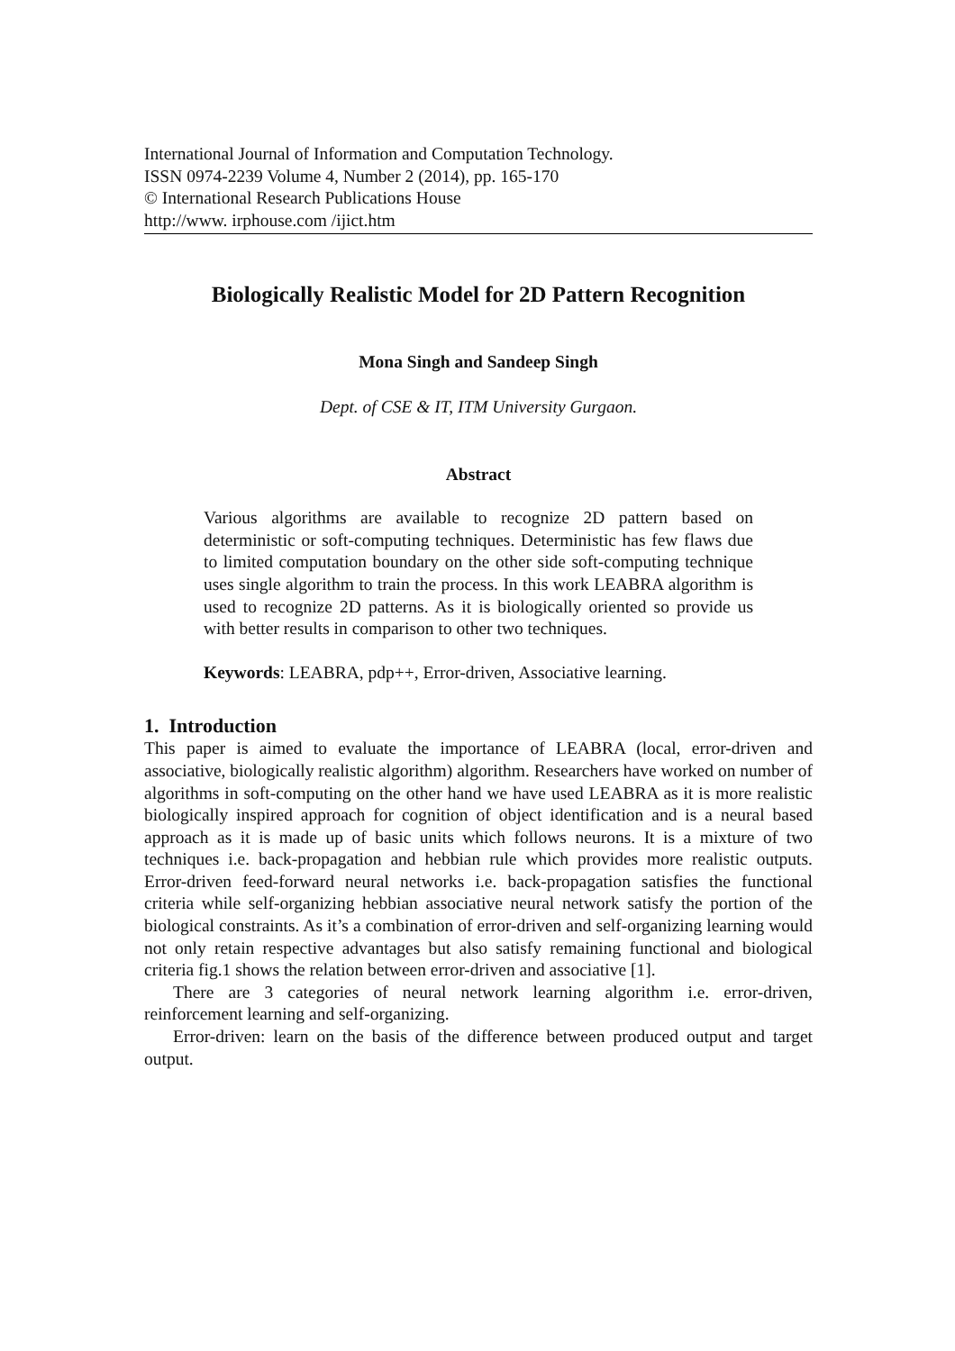International Journal of Information and Computation Technology.
ISSN 0974-2239 Volume 4, Number 2 (2014), pp. 165-170
© International Research Publications House
http://www. irphouse.com /ijict.htm
Biologically Realistic Model for 2D Pattern Recognition
Mona Singh and Sandeep Singh
Dept. of CSE & IT, ITM University Gurgaon.
Abstract
Various algorithms are available to recognize 2D pattern based on deterministic or soft-computing techniques. Deterministic has few flaws due to limited computation boundary on the other side soft-computing technique uses single algorithm to train the process. In this work LEABRA algorithm is used to recognize 2D patterns. As it is biologically oriented so provide us with better results in comparison to other two techniques.
Keywords: LEABRA, pdp++, Error-driven, Associative learning.
1. Introduction
This paper is aimed to evaluate the importance of LEABRA (local, error-driven and associative, biologically realistic algorithm) algorithm. Researchers have worked on number of algorithms in soft-computing on the other hand we have used LEABRA as it is more realistic biologically inspired approach for cognition of object identification and is a neural based approach as it is made up of basic units which follows neurons. It is a mixture of two techniques i.e. back-propagation and hebbian rule which provides more realistic outputs. Error-driven feed-forward neural networks i.e. back-propagation satisfies the functional criteria while self-organizing hebbian associative neural network satisfy the portion of the biological constraints. As it’s a combination of error-driven and self-organizing learning would not only retain respective advantages but also satisfy remaining functional and biological criteria fig.1 shows the relation between error-driven and associative [1].
There are 3 categories of neural network learning algorithm i.e. error-driven, reinforcement learning and self-organizing.
Error-driven: learn on the basis of the difference between produced output and target output.